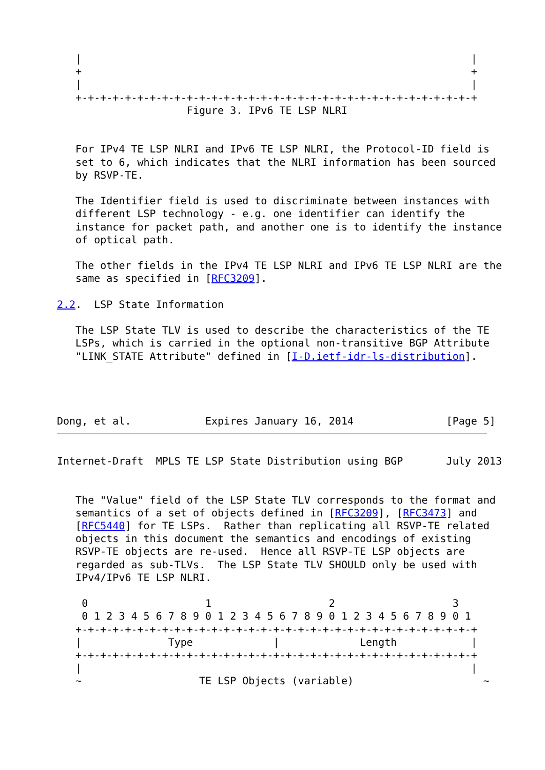|                                                               |
   +                                                               +
   |                                                               |
   +-+-+-+-+-+-+-+-+-+-+-+-+-+-+-+-+-+-+-+-+-+-+-+-+-+-+-+-+-+-+-+-+
                     Figure 3. IPv6 TE LSP NLRI


   For IPv4 TE LSP NLRI and IPv6 TE LSP NLRI, the Protocol-ID field is
   set to 6, which indicates that the NLRI information has been sourced
   by RSVP-TE.

   The Identifier field is used to discriminate between instances with
   different LSP technology - e.g. one identifier can identify the
   instance for packet path, and another one is to identify the instance
   of optical path.

   The other fields in the IPv4 TE LSP NLRI and IPv6 TE LSP NLRI are the
   same as specified in [RFC3209].

2.2.  LSP State Information

   The LSP State TLV is used to describe the characteristics of the TE
   LSPs, which is carried in the optional non-transitive BGP Attribute
   "LINK_STATE Attribute" defined in [I-D.ietf-idr-ls-distribution].




Dong, et al.            Expires January 16, 2014               [Page 5]
Internet-Draft  MPLS TE LSP State Distribution using BGP       July 2013


   The "Value" field of the LSP State TLV corresponds to the format and
   semantics of a set of objects defined in [RFC3209], [RFC3473] and
   [RFC5440] for TE LSPs.  Rather than replicating all RSVP-TE related
   objects in this document the semantics and encodings of existing
   RSVP-TE objects are re-used.  Hence all RSVP-TE LSP objects are
   regarded as sub-TLVs.  The LSP State TLV SHOULD only be used with
   IPv4/IPv6 TE LSP NLRI.

    0                   1                   2                   3
    0 1 2 3 4 5 6 7 8 9 0 1 2 3 4 5 6 7 8 9 0 1 2 3 4 5 6 7 8 9 0 1
   +-+-+-+-+-+-+-+-+-+-+-+-+-+-+-+-+-+-+-+-+-+-+-+-+-+-+-+-+-+-+-+-+
   |              Type             |             Length            |
   +-+-+-+-+-+-+-+-+-+-+-+-+-+-+-+-+-+-+-+-+-+-+-+-+-+-+-+-+-+-+-+-+
   |                                                               |
   ~                   TE LSP Objects (variable)                     ~